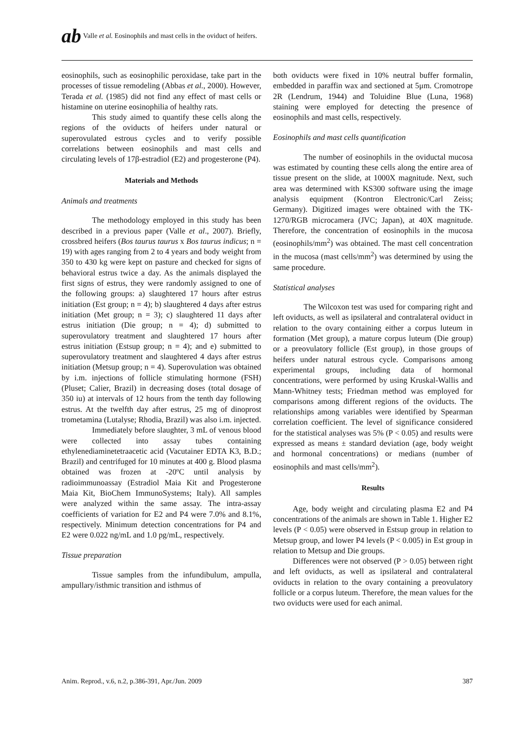ab Valle et al. Eosinophils and mast cells in the oviduct of heifers.
eosinophils, such as eosinophilic peroxidase, take part in the processes of tissue remodeling (Abbas et al., 2000). However, Terada et al. (1985) did not find any effect of mast cells or histamine on uterine eosinophilia of healthy rats.
This study aimed to quantify these cells along the regions of the oviducts of heifers under natural or superovulated estrous cycles and to verify possible correlations between eosinophils and mast cells and circulating levels of 17β-estradiol (E2) and progesterone (P4).
Materials and Methods
Animals and treatments
The methodology employed in this study has been described in a previous paper (Valle et al., 2007). Briefly, crossbred heifers (Bos taurus taurus x Bos taurus indicus; n = 19) with ages ranging from 2 to 4 years and body weight from 350 to 430 kg were kept on pasture and checked for signs of behavioral estrus twice a day. As the animals displayed the first signs of estrus, they were randomly assigned to one of the following groups: a) slaughtered 17 hours after estrus initiation (Est group; n = 4); b) slaughtered 4 days after estrus initiation (Met group; n = 3); c) slaughtered 11 days after estrus initiation (Die group; n = 4); d) submitted to superovulatory treatment and slaughtered 17 hours after estrus initiation (Estsup group; n = 4); and e) submitted to superovulatory treatment and slaughtered 4 days after estrus initiation (Metsup group; n = 4). Superovulation was obtained by i.m. injections of follicle stimulating hormone (FSH) (Pluset; Calier, Brazil) in decreasing doses (total dosage of 350 iu) at intervals of 12 hours from the tenth day following estrus. At the twelfth day after estrus, 25 mg of dinoprost trometamina (Lutalyse; Rhodia, Brazil) was also i.m. injected.
Immediately before slaughter, 3 mL of venous blood were collected into assay tubes containing ethylenediaminetetraacetic acid (Vacutainer EDTA K3, B.D.; Brazil) and centrifuged for 10 minutes at 400 g. Blood plasma obtained was frozen at -20ºC until analysis by radioimmunoassay (Estradiol Maia Kit and Progesterone Maia Kit, BioChem ImmunoSystems; Italy). All samples were analyzed within the same assay. The intra-assay coefficients of variation for E2 and P4 were 7.0% and 8.1%, respectively. Minimum detection concentrations for P4 and E2 were 0.022 ng/mL and 1.0 pg/mL, respectively.
Tissue preparation
Tissue samples from the infundibulum, ampulla, ampullary/isthmic transition and isthmus of
both oviducts were fixed in 10% neutral buffer formalin, embedded in paraffin wax and sectioned at 5μm. Cromotrope 2R (Lendrum, 1944) and Toluidine Blue (Luna, 1968) staining were employed for detecting the presence of eosinophils and mast cells, respectively.
Eosinophils and mast cells quantification
The number of eosinophils in the oviductal mucosa was estimated by counting these cells along the entire area of tissue present on the slide, at 1000X magnitude. Next, such area was determined with KS300 software using the image analysis equipment (Kontron Electronic/Carl Zeiss; Germany). Digitized images were obtained with the TK-1270/RGB microcamera (JVC; Japan), at 40X magnitude. Therefore, the concentration of eosinophils in the mucosa (eosinophils/mm<sup>2</sup>) was obtained. The mast cell concentration in the mucosa (mast cells/mm<sup>2</sup>) was determined by using the same procedure.
Statistical analyses
The Wilcoxon test was used for comparing right and left oviducts, as well as ipsilateral and contralateral oviduct in relation to the ovary containing either a corpus luteum in formation (Met group), a mature corpus luteum (Die group) or a preovulatory follicle (Est group), in those groups of heifers under natural estrous cycle. Comparisons among experimental groups, including data of hormonal concentrations, were performed by using Kruskal-Wallis and Mann-Whitney tests; Friedman method was employed for comparisons among different regions of the oviducts. The relationships among variables were identified by Spearman correlation coefficient. The level of significance considered for the statistical analyses was 5% (P < 0.05) and results were expressed as means ± standard deviation (age, body weight and hormonal concentrations) or medians (number of eosinophils and mast cells/mm<sup>2</sup>).
Results
Age, body weight and circulating plasma E2 and P4 concentrations of the animals are shown in Table 1. Higher E2 levels (P < 0.05) were observed in Estsup group in relation to Metsup group, and lower P4 levels (P < 0.005) in Est group in relation to Metsup and Die groups.
Differences were not observed (P > 0.05) between right and left oviducts, as well as ipsilateral and contralateral oviducts in relation to the ovary containing a preovulatory follicle or a corpus luteum. Therefore, the mean values for the two oviducts were used for each animal.
Anim. Reprod., v.6, n.2, p.386-391, Apr./Jun. 2009 387